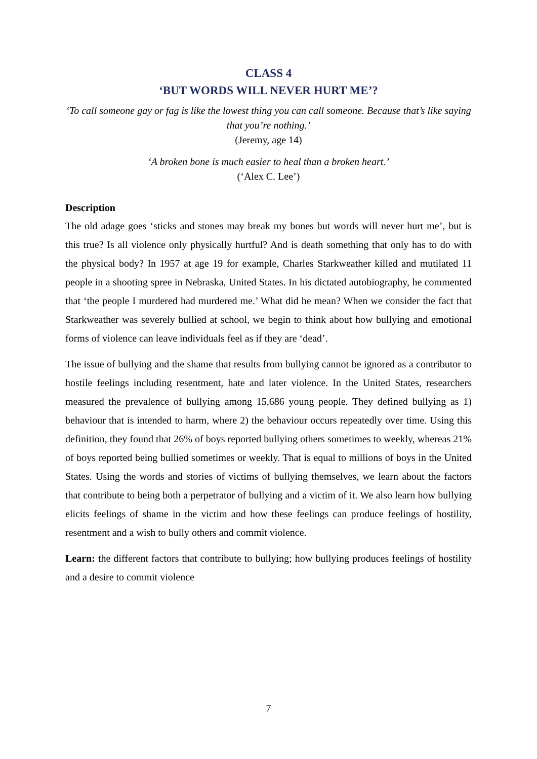CLASS 4
‘BUT WORDS WILL NEVER HURT ME’?
‘To call someone gay or fag is like the lowest thing you can call someone. Because that’s like saying that you’re nothing.’
(Jeremy, age 14)
‘A broken bone is much easier to heal than a broken heart.’
(‘Alex C. Lee’)
Description
The old adage goes ‘sticks and stones may break my bones but words will never hurt me’, but is this true? Is all violence only physically hurtful? And is death something that only has to do with the physical body? In 1957 at age 19 for example, Charles Starkweather killed and mutilated 11 people in a shooting spree in Nebraska, United States. In his dictated autobiography, he commented that ‘the people I murdered had murdered me.’ What did he mean? When we consider the fact that Starkweather was severely bullied at school, we begin to think about how bullying and emotional forms of violence can leave individuals feel as if they are ‘dead’.
The issue of bullying and the shame that results from bullying cannot be ignored as a contributor to hostile feelings including resentment, hate and later violence. In the United States, researchers measured the prevalence of bullying among 15,686 young people. They defined bullying as 1) behaviour that is intended to harm, where 2) the behaviour occurs repeatedly over time. Using this definition, they found that 26% of boys reported bullying others sometimes to weekly, whereas 21% of boys reported being bullied sometimes or weekly. That is equal to millions of boys in the United States. Using the words and stories of victims of bullying themselves, we learn about the factors that contribute to being both a perpetrator of bullying and a victim of it. We also learn how bullying elicits feelings of shame in the victim and how these feelings can produce feelings of hostility, resentment and a wish to bully others and commit violence.
Learn: the different factors that contribute to bullying; how bullying produces feelings of hostility and a desire to commit violence
7